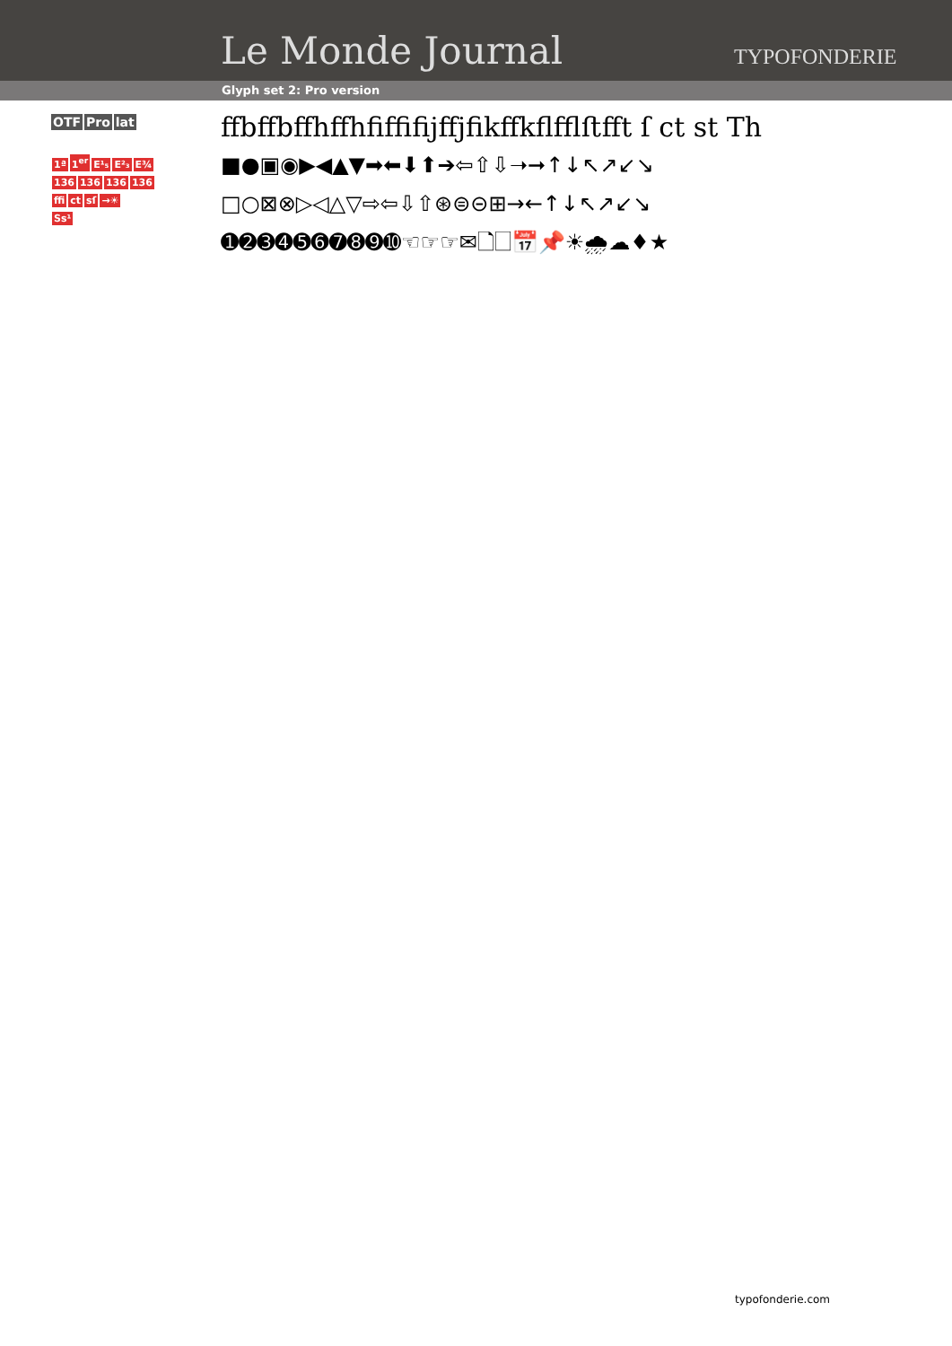Le Monde Journal TYPOFONDERIE
Glyph set 2: Pro version
OTF Pro lat
1ª 1<sup>er</sup> E¹₅ E²₃ E¾
136 136 136 136
ﬃct sſ →☀
Ss¹
ﬀbﬀbﬀhﬀhﬁﬃﬁjﬀjﬁkﬀkﬂﬄﬅﬀt ſ ct st Th
■●▣◉▶◀▲▼➡⬅⬇⬆➔⇦⇧⇩➝➞↑↓↖↗↙↘
□○⊠⊗▷◁△▽⇨⇦⇩⇧⊛⊜⊝⊞→←↑↓↖↗↙↘
➊➋➌➍➎➏➐➑➒➓☜☞☞✉🗋🗌📅📌☀🌧☁♦★
typofonderie.com